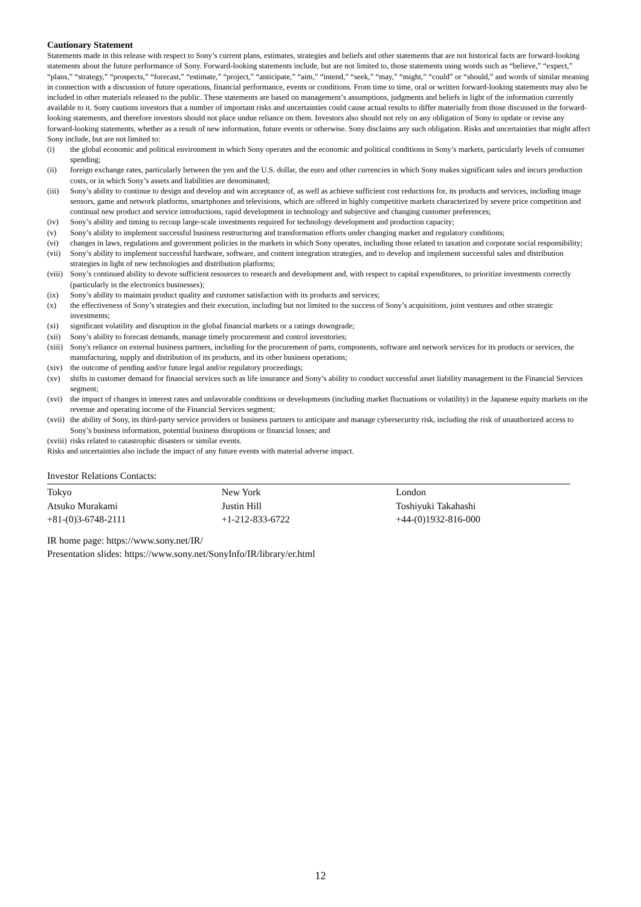Cautionary Statement
Statements made in this release with respect to Sony’s current plans, estimates, strategies and beliefs and other statements that are not historical facts are forward-looking statements about the future performance of Sony. Forward-looking statements include, but are not limited to, those statements using words such as “believe,” “expect,” “plans,” “strategy,” “prospects,” “forecast,” “estimate,” “project,” “anticipate,” “aim,” “intend,” “seek,” “may,” “might,” “could” or “should,” and words of similar meaning in connection with a discussion of future operations, financial performance, events or conditions. From time to time, oral or written forward-looking statements may also be included in other materials released to the public. These statements are based on management’s assumptions, judgments and beliefs in light of the information currently available to it. Sony cautions investors that a number of important risks and uncertainties could cause actual results to differ materially from those discussed in the forward-looking statements, and therefore investors should not place undue reliance on them. Investors also should not rely on any obligation of Sony to update or revise any forward-looking statements, whether as a result of new information, future events or otherwise. Sony disclaims any such obligation. Risks and uncertainties that might affect Sony include, but are not limited to:
(i) the global economic and political environment in which Sony operates and the economic and political conditions in Sony’s markets, particularly levels of consumer spending;
(ii) foreign exchange rates, particularly between the yen and the U.S. dollar, the euro and other currencies in which Sony makes significant sales and incurs production costs, or in which Sony’s assets and liabilities are denominated;
(iii) Sony’s ability to continue to design and develop and win acceptance of, as well as achieve sufficient cost reductions for, its products and services, including image sensors, game and network platforms, smartphones and televisions, which are offered in highly competitive markets characterized by severe price competition and continual new product and service introductions, rapid development in technology and subjective and changing customer preferences;
(iv) Sony’s ability and timing to recoup large-scale investments required for technology development and production capacity;
(v) Sony’s ability to implement successful business restructuring and transformation efforts under changing market and regulatory conditions;
(vi) changes in laws, regulations and government policies in the markets in which Sony operates, including those related to taxation and corporate social responsibility;
(vii) Sony’s ability to implement successful hardware, software, and content integration strategies, and to develop and implement successful sales and distribution strategies in light of new technologies and distribution platforms;
(viii) Sony’s continued ability to devote sufficient resources to research and development and, with respect to capital expenditures, to prioritize investments correctly (particularly in the electronics businesses);
(ix) Sony’s ability to maintain product quality and customer satisfaction with its products and services;
(x) the effectiveness of Sony’s strategies and their execution, including but not limited to the success of Sony’s acquisitions, joint ventures and other strategic investments;
(xi) significant volatility and disruption in the global financial markets or a ratings downgrade;
(xii) Sony’s ability to forecast demands, manage timely procurement and control inventories;
(xiii) Sony's reliance on external business partners, including for the procurement of parts, components, software and network services for its products or services, the manufacturing, supply and distribution of its products, and its other business operations;
(xiv) the outcome of pending and/or future legal and/or regulatory proceedings;
(xv) shifts in customer demand for financial services such as life insurance and Sony’s ability to conduct successful asset liability management in the Financial Services segment;
(xvi) the impact of changes in interest rates and unfavorable conditions or developments (including market fluctuations or volatility) in the Japanese equity markets on the revenue and operating income of the Financial Services segment;
(xvii) the ability of Sony, its third-party service providers or business partners to anticipate and manage cybersecurity risk, including the risk of unauthorized access to Sony’s business information, potential business disruptions or financial losses; and
(xviii) risks related to catastrophic disasters or similar events.
Risks and uncertainties also include the impact of any future events with material adverse impact.
Investor Relations Contacts:
| Tokyo | New York | London |
| Atsuko Murakami | Justin Hill | Toshiyuki Takahashi |
| +81-(0)3-6748-2111 | +1-212-833-6722 | +44-(0)1932-816-000 |
IR home page: https://www.sony.net/IR/
Presentation slides: https://www.sony.net/SonyInfo/IR/library/er.html
12